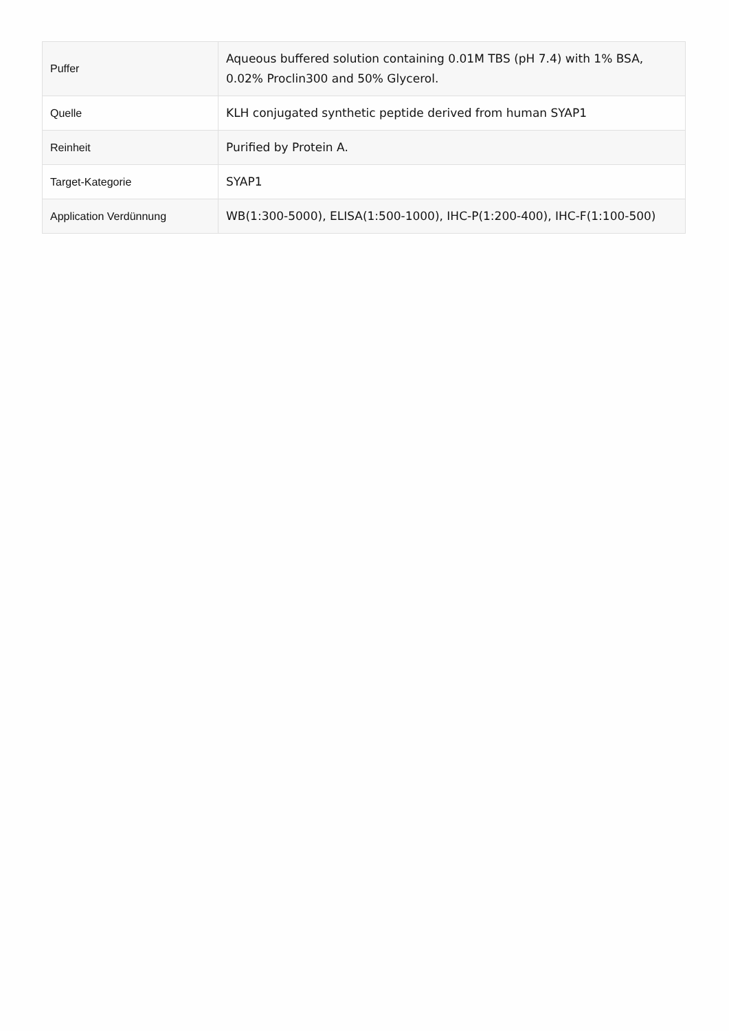| Puffer | Aqueous buffered solution containing 0.01M TBS (pH 7.4) with 1% BSA, 0.02% Proclin300 and 50% Glycerol. |
| Quelle | KLH conjugated synthetic peptide derived from human SYAP1 |
| Reinheit | Purified by Protein A. |
| Target-Kategorie | SYAP1 |
| Application Verdünnung | WB(1:300-5000), ELISA(1:500-1000), IHC-P(1:200-400), IHC-F(1:100-500) |